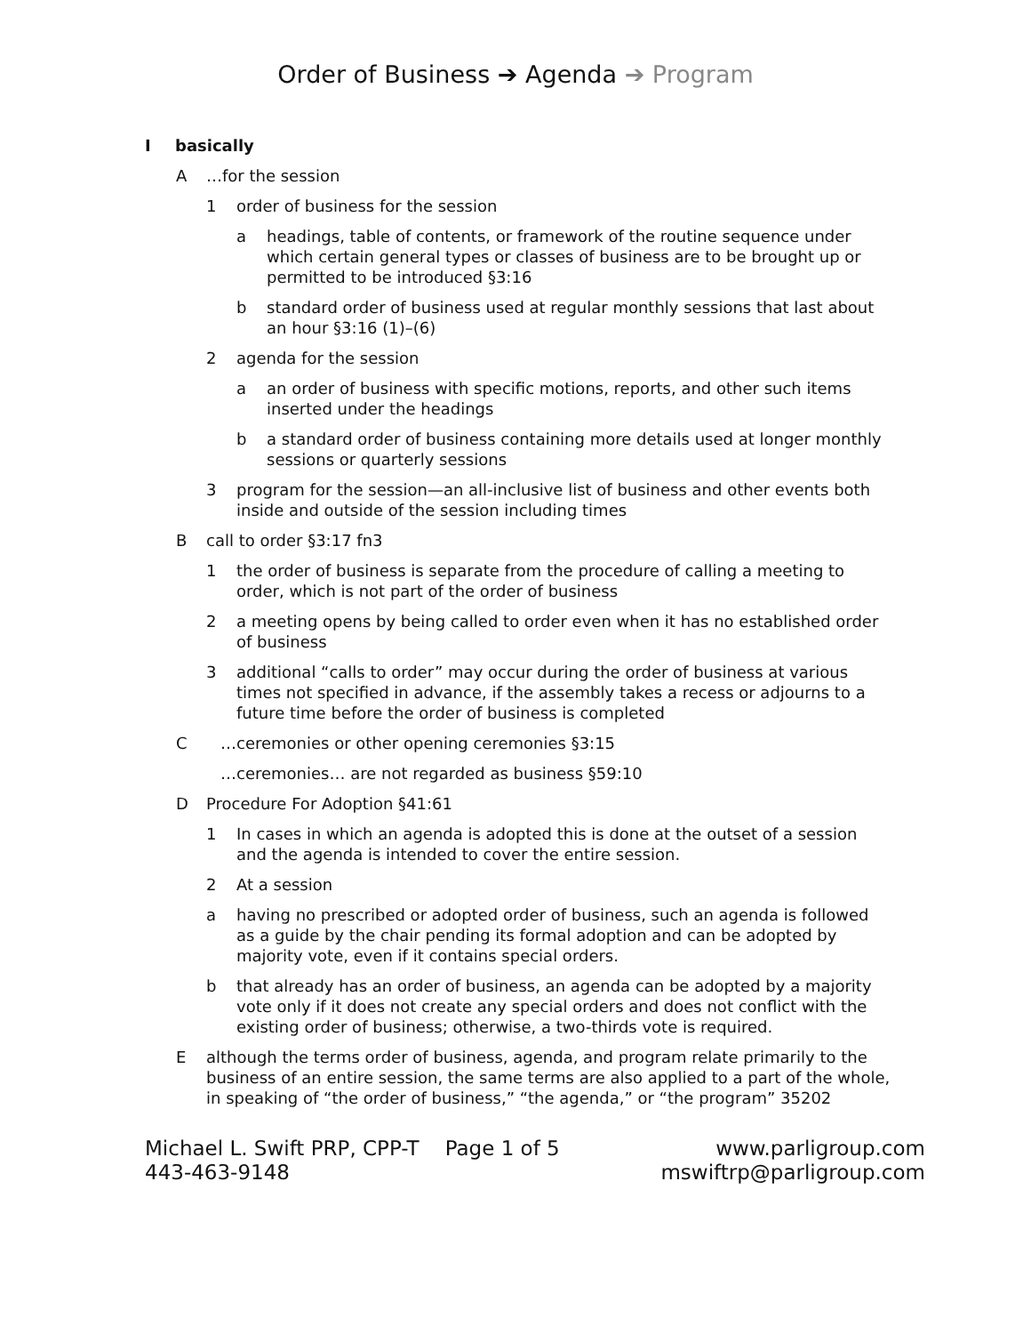Order of Business ➔ Agenda ➔ Program
Ibasically
A …for the session
1 order of business for the session
a headings, table of contents, or framework of the routine sequence under which certain general types or classes of business are to be brought up or permitted to be introduced §3:16
b standard order of business used at regular monthly sessions that last about an hour §3:16 (1)–(6)
2 agenda for the session
a an order of business with specific motions, reports, and other such items inserted under the headings
b a standard order of business containing more details used at longer monthly sessions or quarterly sessions
3 program for the session—an all-inclusive list of business and other events both inside and outside of the session including times
Bcall to order §3:17 fn3
1 the order of business is separate from the procedure of calling a meeting to order, which is not part of the order of business
2 a meeting opens by being called to order even when it has no established order of business
3 additional “calls to order” may occur during the order of business at various times not specified in advance, if the assembly takes a recess or adjourns to a future time before the order of business is completed
C …ceremonies or other opening ceremonies §3:15
…ceremonies… are not regarded as business §59:10
D Procedure For Adoption §41:61
1 In cases in which an agenda is adopted this is done at the outset of a session and the agenda is intended to cover the entire session.
2 At a session
a having no prescribed or adopted order of business, such an agenda is followed as a guide by the chair pending its formal adoption and can be adopted by majority vote, even if it contains special orders.
b that already has an order of business, an agenda can be adopted by a majority vote only if it does not create any special orders and does not conflict with the existing order of business; otherwise, a two-thirds vote is required.
Ealthough the terms order of business, agenda, and program relate primarily to the business of an entire session, the same terms are also applied to a part of the whole, in speaking of “the order of business,” “the agenda,” or “the program” 35202
Michael L. Swift PRP, CPP-T
443-463-9148
Page 1 of 5 www.parligroup.com
mswiftrp@parligroup.com